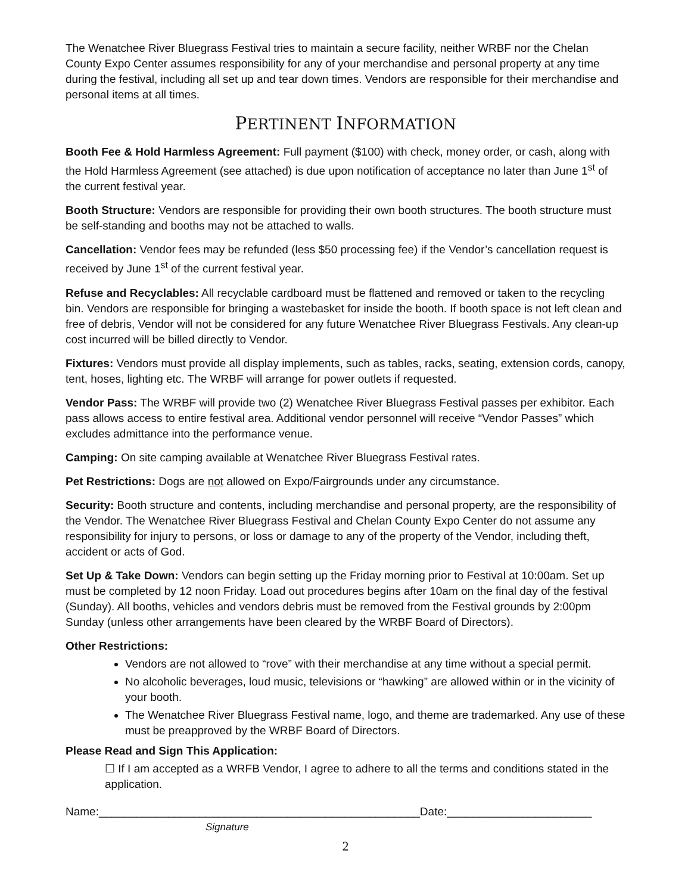The Wenatchee River Bluegrass Festival tries to maintain a secure facility, neither WRBF nor the Chelan County Expo Center assumes responsibility for any of your merchandise and personal property at any time during the festival, including all set up and tear down times. Vendors are responsible for their merchandise and personal items at all times.
PERTINENT INFORMATION
Booth Fee & Hold Harmless Agreement: Full payment ($100) with check, money order, or cash, along with the Hold Harmless Agreement (see attached) is due upon notification of acceptance no later than June 1<sup>st</sup> of the current festival year.
Booth Structure: Vendors are responsible for providing their own booth structures. The booth structure must be self-standing and booths may not be attached to walls.
Cancellation: Vendor fees may be refunded (less $50 processing fee) if the Vendor’s cancellation request is received by June 1<sup>st</sup> of the current festival year.
Refuse and Recyclables: All recyclable cardboard must be flattened and removed or taken to the recycling bin. Vendors are responsible for bringing a wastebasket for inside the booth. If booth space is not left clean and free of debris, Vendor will not be considered for any future Wenatchee River Bluegrass Festivals. Any clean-up cost incurred will be billed directly to Vendor.
Fixtures: Vendors must provide all display implements, such as tables, racks, seating, extension cords, canopy, tent, hoses, lighting etc. The WRBF will arrange for power outlets if requested.
Vendor Pass: The WRBF will provide two (2) Wenatchee River Bluegrass Festival passes per exhibitor. Each pass allows access to entire festival area. Additional vendor personnel will receive “Vendor Passes” which excludes admittance into the performance venue.
Camping: On site camping available at Wenatchee River Bluegrass Festival rates.
Pet Restrictions: Dogs are not allowed on Expo/Fairgrounds under any circumstance.
Security: Booth structure and contents, including merchandise and personal property, are the responsibility of the Vendor. The Wenatchee River Bluegrass Festival and Chelan County Expo Center do not assume any responsibility for injury to persons, or loss or damage to any of the property of the Vendor, including theft, accident or acts of God.
Set Up & Take Down: Vendors can begin setting up the Friday morning prior to Festival at 10:00am. Set up must be completed by 12 noon Friday. Load out procedures begins after 10am on the final day of the festival (Sunday). All booths, vehicles and vendors debris must be removed from the Festival grounds by 2:00pm Sunday (unless other arrangements have been cleared by the WRBF Board of Directors).
Other Restrictions:
Vendors are not allowed to “rove” with their merchandise at any time without a special permit.
No alcoholic beverages, loud music, televisions or “hawking” are allowed within or in the vicinity of your booth.
The Wenatchee River Bluegrass Festival name, logo, and theme are trademarked. Any use of these must be preapproved by the WRBF Board of Directors.
Please Read and Sign This Application:
☐ If I am accepted as a WRFB Vendor, I agree to adhere to all the terms and conditions stated in the application.
Name:___________________________________________________Date:_______________________
Signature
2